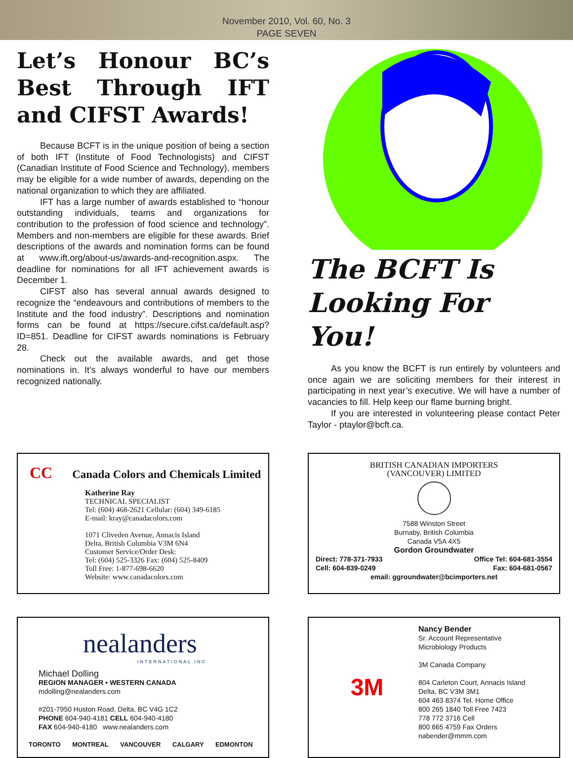November 2010, Vol. 60, No. 3
PAGE SEVEN
Let’s Honour BC’s Best Through IFT and CIFST Awards!
Because BCFT is in the unique position of being a section of both IFT (Institute of Food Technologists) and CIFST (Canadian Institute of Food Science and Technology), members may be eligible for a wide number of awards, depending on the national organization to which they are affiliated.
IFT has a large number of awards established to “honour outstanding individuals, teams and organizations for contribution to the profession of food science and technology”. Members and non-members are eligible for these awards. Brief descriptions of the awards and nomination forms can be found at www.ift.org/about-us/awards-and-recognition.aspx. The deadline for nominations for all IFT achievement awards is December 1.
CIFST also has several annual awards designed to recognize the “endeavours and contributions of members to the Institute and the food industry”. Descriptions and nomination forms can be found at https://secure.cifst.ca/default.asp?ID=851. Deadline for CIFST awards nominations is February 28.
Check out the available awards, and get those nominations in. It’s always wonderful to have our members recognized nationally.
The BCFT Is Looking For You!
As you know the BCFT is run entirely by volunteers and once again we are soliciting members for their interest in participating in next year’s executive. We will have a number of vacancies to fill. Help keep our flame burning bright.
If you are interested in volunteering please contact Peter Taylor - ptaylor@bcft.ca.
CC Canada Colors and Chemicals Limited
Katherine Ray
TECHNICAL SPECIALIST
Tel: (604) 468-2621 Cellular: (604) 349-6185
E-mail: kray@canadacolors.com
1071 Cliveden Avenue, Annacis Island
Delta, British Columbia V3M 6N4
Customer Service/Order Desk:
Tel: (604) 525-3326 Fax: (604) 525-8409
Toll Free: 1-877-698-6620
Website: www.canadacolors.com
BRITISH CANADIAN IMPORTERS
(VANCOUVER) LIMITED
7588 Winston Street
Burnaby, British Columbia
Canada V5A 4X5
Gordon Groundwater
Direct: 778-371-7933
Cell: 604-839-0249 Office Tel: 604-681-3554
Fax: 604-681-0567
email: ggroundwater@bcimporters.net
nealanders
INTERNATIONAL INC
Michael Dolling
REGION MANAGER • WESTERN CANADA
mdolling@nealanders.com
#201-7950 Huston Road, Delta, BC V4G 1C2
PHONE 604-940-4181 CELL 604-940-4180
FAX 604-940-4180 www.nealanders.com
TORONTO MONTREAL VANCOUVER CALGARY EDMONTON
3M
Nancy Bender
Sr. Account Representative
Microbiology Products
3M Canada Company
804 Carleton Court, Annacis Island
Delta, BC V3M 3M1
604 463 8374 Tel. Home Office
800 265 1840 Toll Free 7423
778 772 3716 Cell
800 665 4759 Fax Orders
nabender@mmm.com